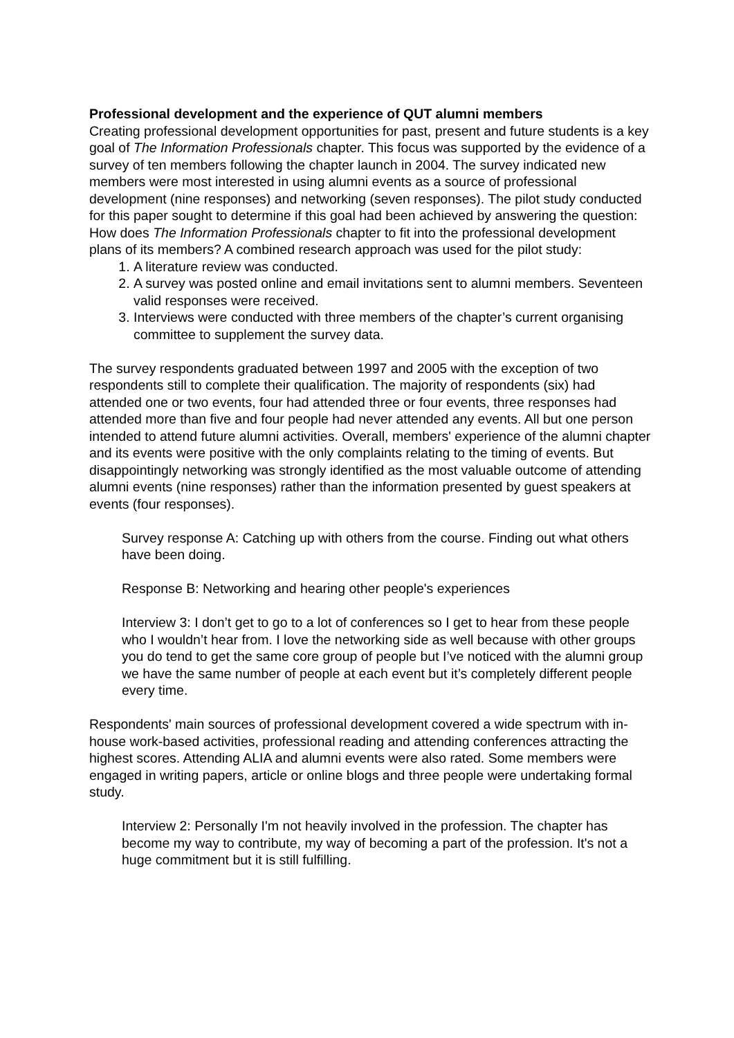Professional development and the experience of QUT alumni members
Creating professional development opportunities for past, present and future students is a key goal of The Information Professionals chapter. This focus was supported by the evidence of a survey of ten members following the chapter launch in 2004. The survey indicated new members were most interested in using alumni events as a source of professional development (nine responses) and networking (seven responses). The pilot study conducted for this paper sought to determine if this goal had been achieved by answering the question: How does The Information Professionals chapter to fit into the professional development plans of its members? A combined research approach was used for the pilot study:
1. A literature review was conducted.
2. A survey was posted online and email invitations sent to alumni members. Seventeen valid responses were received.
3. Interviews were conducted with three members of the chapter’s current organising committee to supplement the survey data.
The survey respondents graduated between 1997 and 2005 with the exception of two respondents still to complete their qualification. The majority of respondents (six) had attended one or two events, four had attended three or four events, three responses had attended more than five and four people had never attended any events. All but one person intended to attend future alumni activities. Overall, members' experience of the alumni chapter and its events were positive with the only complaints relating to the timing of events. But disappointingly networking was strongly identified as the most valuable outcome of attending alumni events (nine responses) rather than the information presented by guest speakers at events (four responses).
Survey response A: Catching up with others from the course. Finding out what others have been doing.
Response B: Networking and hearing other people's experiences
Interview 3: I don’t get to go to a lot of conferences so I get to hear from these people who I wouldn’t hear from. I love the networking side as well because with other groups you do tend to get the same core group of people but I’ve noticed with the alumni group we have the same number of people at each event but it’s completely different people every time.
Respondents' main sources of professional development covered a wide spectrum with in-house work-based activities, professional reading and attending conferences attracting the highest scores. Attending ALIA and alumni events were also rated. Some members were engaged in writing papers, article or online blogs and three people were undertaking formal study.
Interview 2: Personally I'm not heavily involved in the profession. The chapter has become my way to contribute, my way of becoming a part of the profession. It's not a huge commitment but it is still fulfilling.